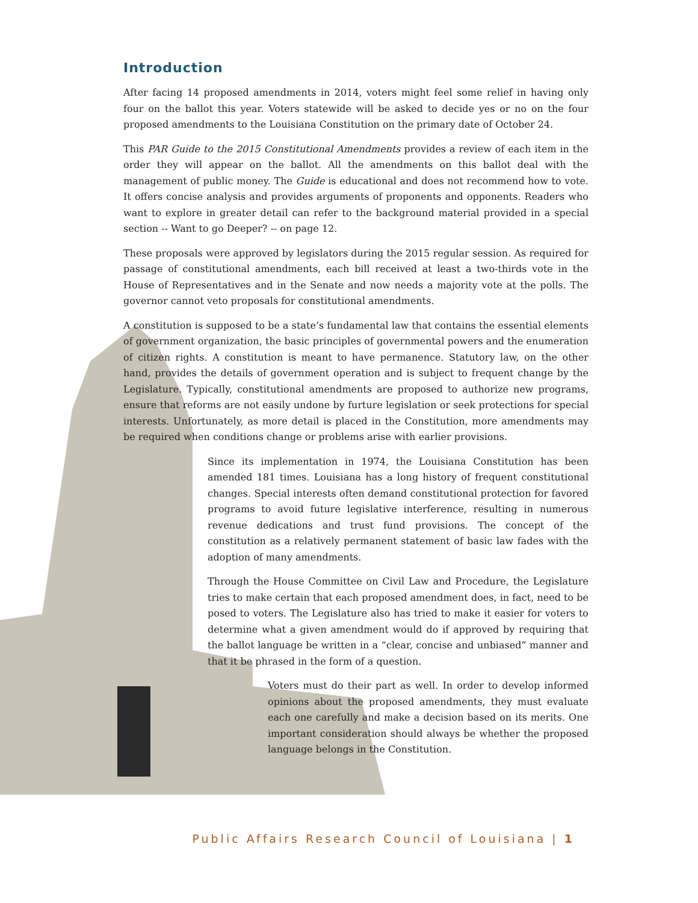Introduction
After facing 14 proposed amendments in 2014, voters might feel some relief in having only four on the ballot this year. Voters statewide will be asked to decide yes or no on the four proposed amendments to the Louisiana Constitution on the primary date of October 24.
This PAR Guide to the 2015 Constitutional Amendments provides a review of each item in the order they will appear on the ballot. All the amendments on this ballot deal with the management of public money. The Guide is educational and does not recommend how to vote. It offers concise analysis and provides arguments of proponents and opponents. Readers who want to explore in greater detail can refer to the background material provided in a special section -- Want to go Deeper? -- on page 12.
These proposals were approved by legislators during the 2015 regular session. As required for passage of constitutional amendments, each bill received at least a two-thirds vote in the House of Representatives and in the Senate and now needs a majority vote at the polls. The governor cannot veto proposals for constitutional amendments.
A constitution is supposed to be a state’s fundamental law that contains the essential elements of government organization, the basic principles of governmental powers and the enumeration of citizen rights. A constitution is meant to have permanence. Statutory law, on the other hand, provides the details of government operation and is subject to frequent change by the Legislature. Typically, constitutional amendments are proposed to authorize new programs, ensure that reforms are not easily undone by furture legislation or seek protections for special interests. Unfortunately, as more detail is placed in the Constitution, more amendments may be required when conditions change or problems arise with earlier provisions.
Since its implementation in 1974, the Louisiana Constitution has been amended 181 times. Louisiana has a long history of frequent constitutional changes. Special interests often demand constitutional protection for favored programs to avoid future legislative interference, resulting in numerous revenue dedications and trust fund provisions. The concept of the constitution as a relatively permanent statement of basic law fades with the adoption of many amendments.
Through the House Committee on Civil Law and Procedure, the Legislature tries to make certain that each proposed amendment does, in fact, need to be posed to voters. The Legislature also has tried to make it easier for voters to determine what a given amendment would do if approved by requiring that the ballot language be written in a “clear, concise and unbiased” manner and that it be phrased in the form of a question.
Voters must do their part as well. In order to develop informed opinions about the proposed amendments, they must evaluate each one carefully and make a decision based on its merits. One important consideration should always be whether the proposed language belongs in the Constitution.
Public Affairs Research Council of Louisiana | 1